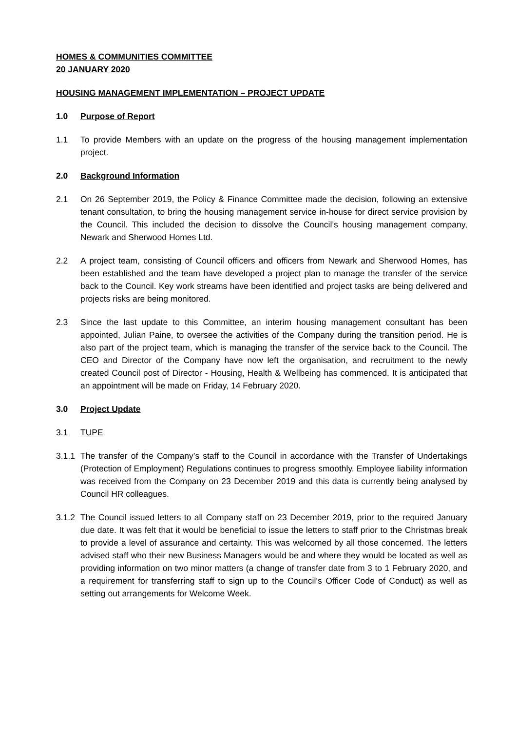HOMES & COMMUNITIES COMMITTEE
20 JANUARY 2020
HOUSING MANAGEMENT IMPLEMENTATION – PROJECT UPDATE
1.0 Purpose of Report
1.1 To provide Members with an update on the progress of the housing management implementation project.
2.0 Background Information
2.1 On 26 September 2019, the Policy & Finance Committee made the decision, following an extensive tenant consultation, to bring the housing management service in-house for direct service provision by the Council. This included the decision to dissolve the Council’s housing management company, Newark and Sherwood Homes Ltd.
2.2 A project team, consisting of Council officers and officers from Newark and Sherwood Homes, has been established and the team have developed a project plan to manage the transfer of the service back to the Council. Key work streams have been identified and project tasks are being delivered and projects risks are being monitored.
2.3 Since the last update to this Committee, an interim housing management consultant has been appointed, Julian Paine, to oversee the activities of the Company during the transition period. He is also part of the project team, which is managing the transfer of the service back to the Council. The CEO and Director of the Company have now left the organisation, and recruitment to the newly created Council post of Director - Housing, Health & Wellbeing has commenced. It is anticipated that an appointment will be made on Friday, 14 February 2020.
3.0 Project Update
3.1 TUPE
3.1.1 The transfer of the Company’s staff to the Council in accordance with the Transfer of Undertakings (Protection of Employment) Regulations continues to progress smoothly. Employee liability information was received from the Company on 23 December 2019 and this data is currently being analysed by Council HR colleagues.
3.1.2 The Council issued letters to all Company staff on 23 December 2019, prior to the required January due date. It was felt that it would be beneficial to issue the letters to staff prior to the Christmas break to provide a level of assurance and certainty. This was welcomed by all those concerned. The letters advised staff who their new Business Managers would be and where they would be located as well as providing information on two minor matters (a change of transfer date from 3 to 1 February 2020, and a requirement for transferring staff to sign up to the Council’s Officer Code of Conduct) as well as setting out arrangements for Welcome Week.